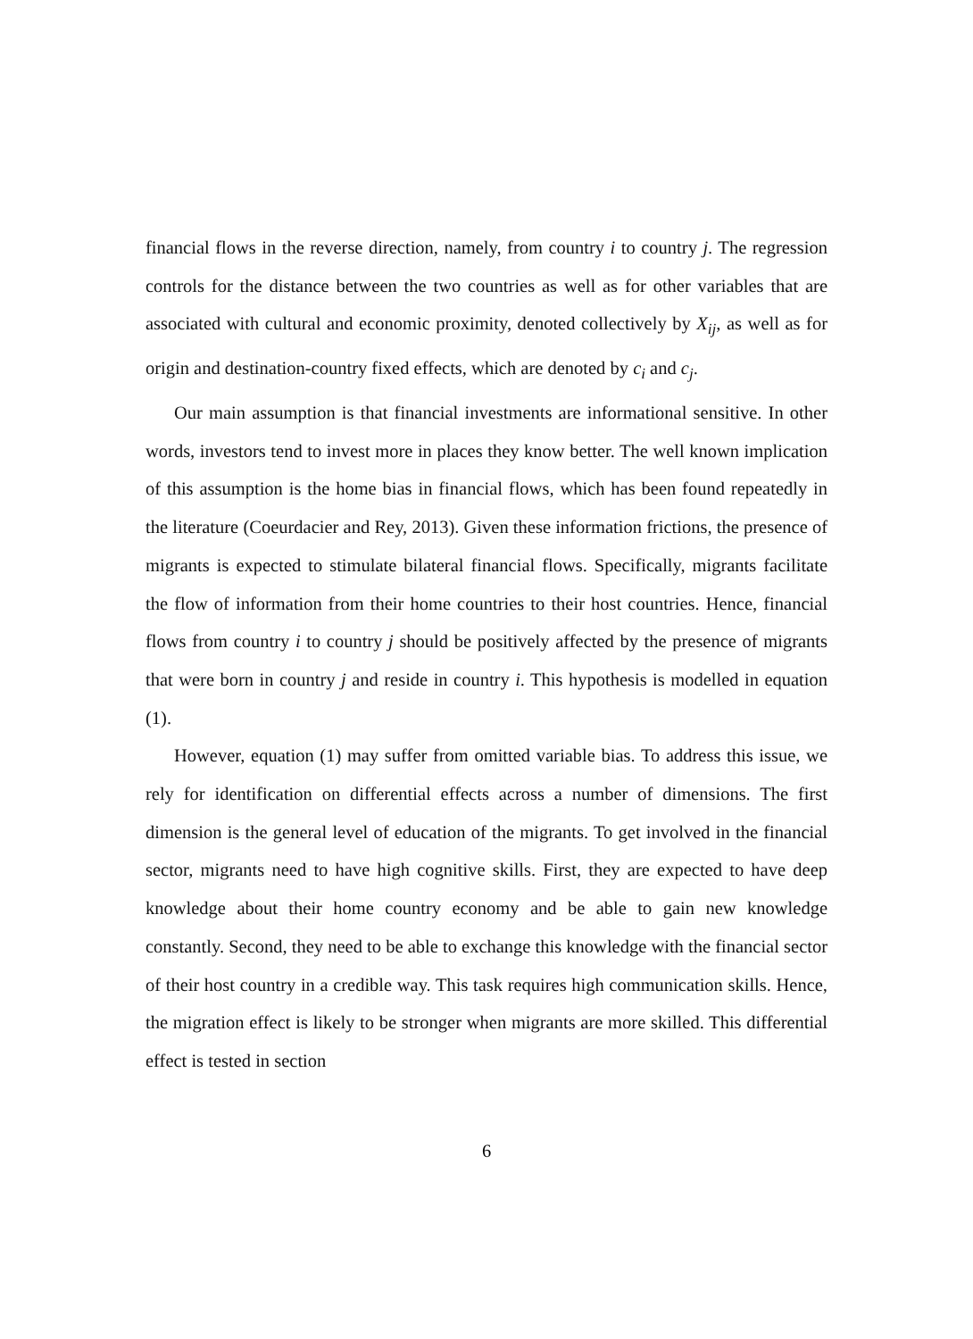financial flows in the reverse direction, namely, from country i to country j. The regression controls for the distance between the two countries as well as for other variables that are associated with cultural and economic proximity, denoted collectively by X<sub>ij</sub>, as well as for origin and destination-country fixed effects, which are denoted by c<sub>i</sub> and c<sub>j</sub>.
Our main assumption is that financial investments are informational sensitive. In other words, investors tend to invest more in places they know better. The well known implication of this assumption is the home bias in financial flows, which has been found repeatedly in the literature (Coeurdacier and Rey, 2013). Given these information frictions, the presence of migrants is expected to stimulate bilateral financial flows. Specifically, migrants facilitate the flow of information from their home countries to their host countries. Hence, financial flows from country i to country j should be positively affected by the presence of migrants that were born in country j and reside in country i. This hypothesis is modelled in equation (1).
However, equation (1) may suffer from omitted variable bias. To address this issue, we rely for identification on differential effects across a number of dimensions. The first dimension is the general level of education of the migrants. To get involved in the financial sector, migrants need to have high cognitive skills. First, they are expected to have deep knowledge about their home country economy and be able to gain new knowledge constantly. Second, they need to be able to exchange this knowledge with the financial sector of their host country in a credible way. This task requires high communication skills. Hence, the migration effect is likely to be stronger when migrants are more skilled. This differential effect is tested in section
6